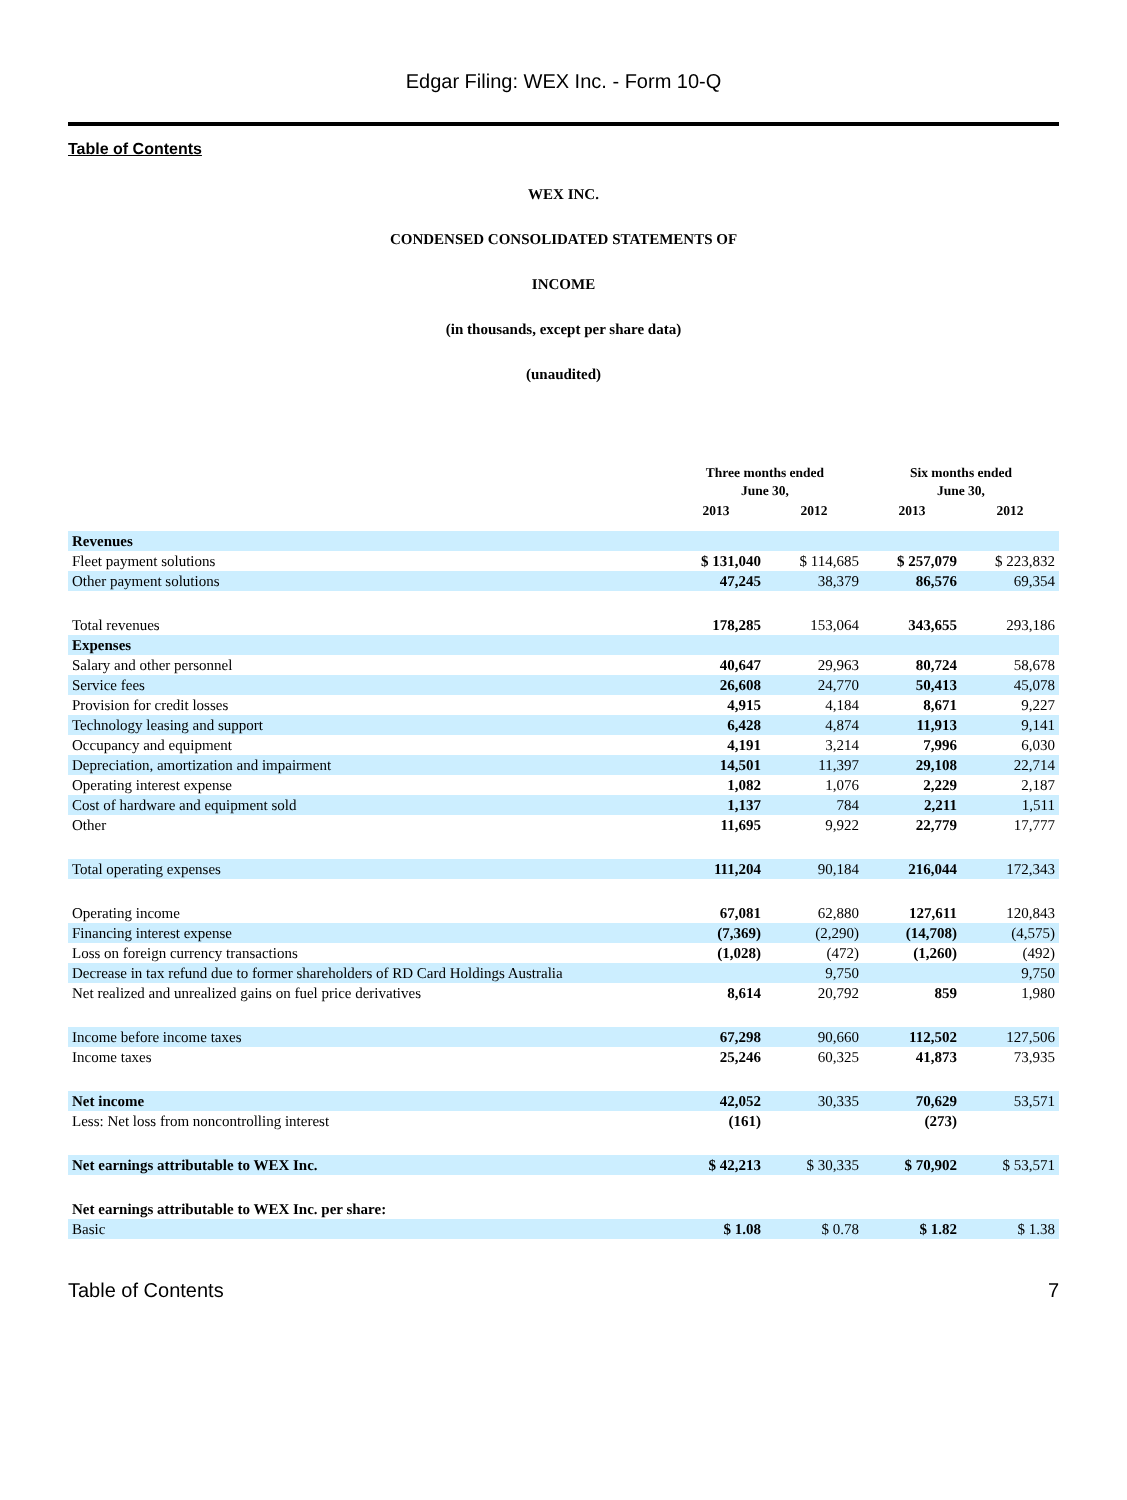Edgar Filing: WEX Inc. - Form 10-Q
Table of Contents
WEX INC.
CONDENSED CONSOLIDATED STATEMENTS OF
INCOME
(in thousands, except per share data)
(unaudited)
| | Three months ended June 30, | | Six months ended June 30, | |
| --- | --- | --- | --- | --- |
| | 2013 | 2012 | 2013 | 2012 |
| Revenues | | | | |
| Fleet payment solutions | $ 131,040 | $ 114,685 | $ 257,079 | $ 223,832 |
| Other payment solutions | 47,245 | 38,379 | 86,576 | 69,354 |
| Total revenues | 178,285 | 153,064 | 343,655 | 293,186 |
| Expenses | | | | |
| Salary and other personnel | 40,647 | 29,963 | 80,724 | 58,678 |
| Service fees | 26,608 | 24,770 | 50,413 | 45,078 |
| Provision for credit losses | 4,915 | 4,184 | 8,671 | 9,227 |
| Technology leasing and support | 6,428 | 4,874 | 11,913 | 9,141 |
| Occupancy and equipment | 4,191 | 3,214 | 7,996 | 6,030 |
| Depreciation, amortization and impairment | 14,501 | 11,397 | 29,108 | 22,714 |
| Operating interest expense | 1,082 | 1,076 | 2,229 | 2,187 |
| Cost of hardware and equipment sold | 1,137 | 784 | 2,211 | 1,511 |
| Other | 11,695 | 9,922 | 22,779 | 17,777 |
| Total operating expenses | 111,204 | 90,184 | 216,044 | 172,343 |
| Operating income | 67,081 | 62,880 | 127,611 | 120,843 |
| Financing interest expense | (7,369) | (2,290) | (14,708) | (4,575) |
| Loss on foreign currency transactions | (1,028) | (472) | (1,260) | (492) |
| Decrease in tax refund due to former shareholders of RD Card Holdings Australia | | 9,750 | | 9,750 |
| Net realized and unrealized gains on fuel price derivatives | 8,614 | 20,792 | 859 | 1,980 |
| Income before income taxes | 67,298 | 90,660 | 112,502 | 127,506 |
| Income taxes | 25,246 | 60,325 | 41,873 | 73,935 |
| Net income | 42,052 | 30,335 | 70,629 | 53,571 |
| Less: Net loss from noncontrolling interest | (161) | | (273) | |
| Net earnings attributable to WEX Inc. | $ 42,213 | $ 30,335 | $ 70,902 | $ 53,571 |
| Net earnings attributable to WEX Inc. per share: | | | | |
| Basic | $ 1.08 | $ 0.78 | $ 1.82 | $ 1.38 |
Table of Contents 7